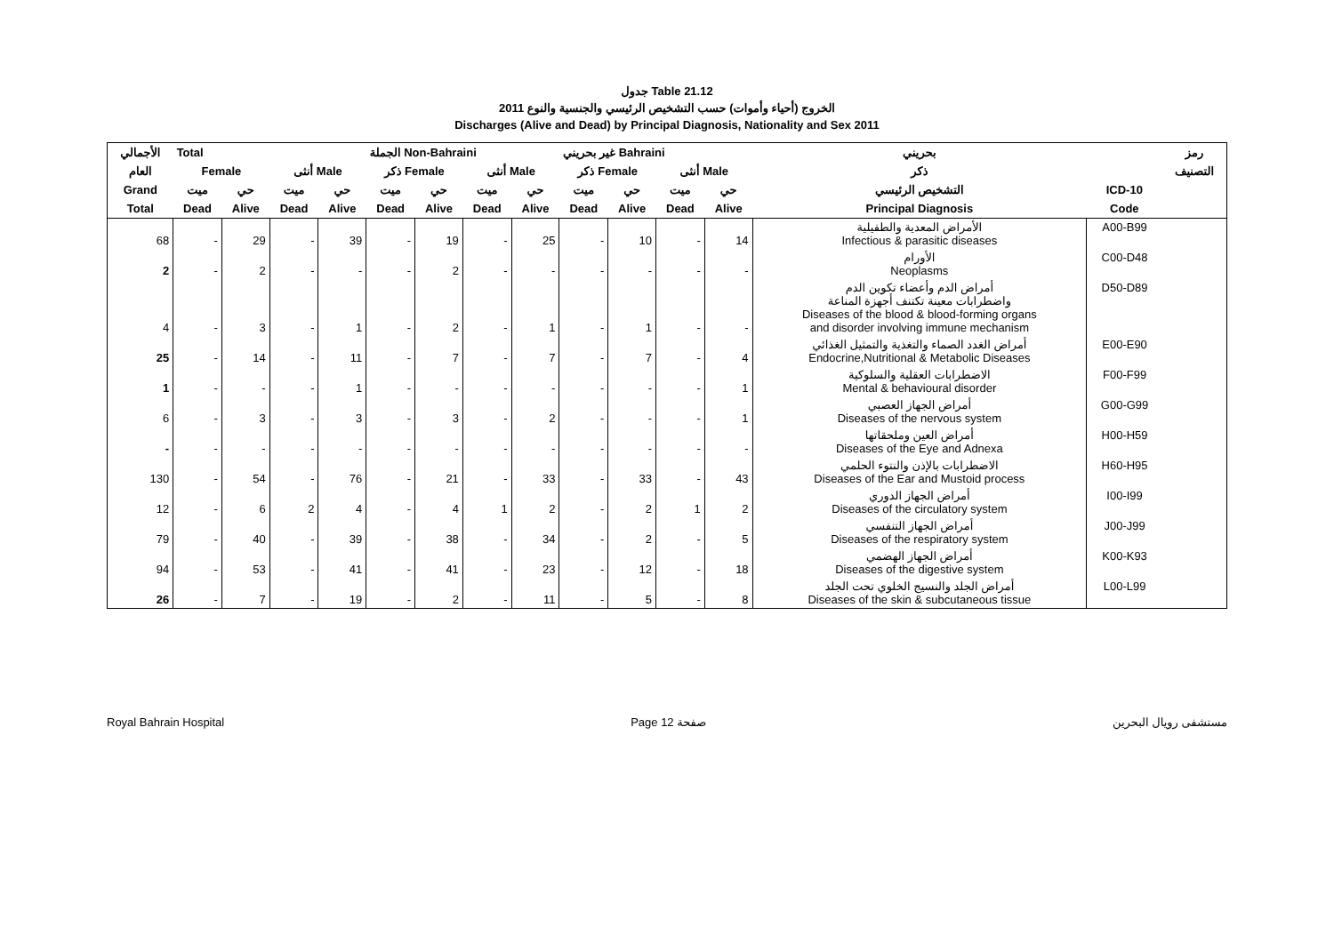جدول Table 21.12
الخروج (أحياء وأموات) حسب التشخيص الرئيسي والجنسية والنوع 2011
Discharges (Alive and Dead) by Principal Diagnosis, Nationality and Sex 2011
| الأجمالي | Total | | | | الجملة Non-Bahraini | | | | غير بحريني Bahraini | | | | بحريني | | رمز |
| --- | --- | --- | --- | --- | --- | --- | --- | --- | --- | --- | --- | --- | --- | --- | --- |
| العام | Female | | أنثى Male | | ذكر Female | | أنثى Male | | ذكر Female | | أنثى Male | | ذكر | | التصنيف |
| Grand | ميت | حي | ميت | حي | ميت | حي | ميت | حي | ميت | حي | ميت | حي | التشخيص الرئيسي | ICD-10 | |
| Total | Dead | Alive | Dead | Alive | Dead | Alive | Dead | Alive | Dead | Alive | Dead | Alive | Principal Diagnosis | Code | |
| 68 | - | 29 | - | 39 | - | 19 | - | 25 | - | 10 | - | 14 | الأمراض المعدية والطفيلية Infectious & parasitic diseases | A00-B99 | |
| 2 | - | 2 | - | - | - | 2 | - | - | - | - | - | - | الأورام Neoplasms | C00-D48 | |
| 4 | - | 3 | - | 1 | - | 2 | - | 1 | - | 1 | - | - | أمراض الدم وأعضاء تكوين الدم واضطرابات معينة تكتنف أجهزة المناعة Diseases of the blood & blood-forming organs and disorder involving immune mechanism | D50-D89 | |
| 25 | - | 14 | - | 11 | - | 7 | - | 7 | - | 7 | - | 4 | أمراض الغدد الصماء والتغذية والتمثيل الغذائي Endocrine,Nutritional & Metabolic Diseases | E00-E90 | |
| 1 | - | - | - | 1 | - | - | - | - | - | - | - | 1 | الاضطرابات العقلية والسلوكية Mental & behavioural disorder | F00-F99 | |
| 6 | - | 3 | - | 3 | - | 3 | - | 2 | - | - | - | 1 | أمراض الجهاز العصبي Diseases of the nervous system | G00-G99 | |
| - | - | - | - | - | - | - | - | - | - | - | - | - | أمراض العين وملحقاتها Diseases of the Eye and Adnexa | H00-H59 | |
| 130 | - | 54 | - | 76 | - | 21 | - | 33 | - | 33 | - | 43 | الاضطرابات بالإذن والنتوء الحلمي Diseases of the Ear and Mustoid process | H60-H95 | |
| 12 | - | 6 | 2 | 4 | - | 4 | 1 | 2 | - | 2 | 1 | 2 | أمراض الجهاز الدوري Diseases of the circulatory system | I00-I99 | |
| 79 | - | 40 | - | 39 | - | 38 | - | 34 | - | 2 | - | 5 | أمراض الجهاز التنفسي Diseases of the respiratory system | J00-J99 | |
| 94 | - | 53 | - | 41 | - | 41 | - | 23 | - | 12 | - | 18 | أمراض الجهاز الهضمي Diseases of the digestive system | K00-K93 | |
| 26 | - | 7 | - | 19 | - | 2 | - | 11 | - | 5 | - | 8 | أمراض الجلد والنسيج الخلوي تحت الجلد Diseases of the skin & subcutaneous tissue | L00-L99 | |
Royal Bahrain Hospital Page 12 صفحة مستشفى رويال البحرين